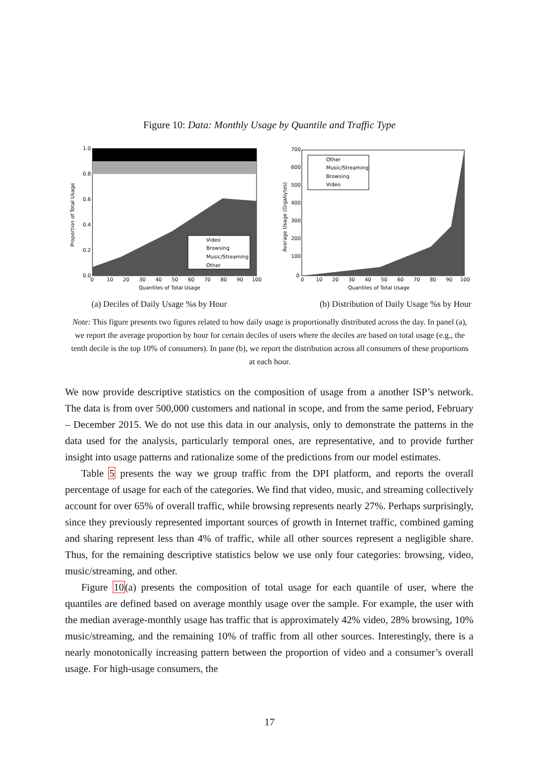Figure 10: Data: Monthly Usage by Quantile and Traffic Type
Proportion of Total Usage
Video
Browsing
Music/Streaming
Other
1.0
0.8
0.6
0.4
0.2
0.0
0
10
20
30
40
50
60
70
80
90
100
Quantiles of Total Usage
Average Usage (Gigabytes)
Other
Music/Streaming
Browsing
Video
700
600
500
400
300
200
100
0
0
10
20
30
40
50
60
70
80
90
100
Quantiles of Total Usage
(a) Deciles of Daily Usage %s by Hour (b) Distribution of Daily Usage %s by Hour
Note: This figure presents two figures related to how daily usage is proportionally distributed across the day. In panel (a), we report the average proportion by hour for certain deciles of users where the deciles are based on total usage (e.g., the tenth decile is the top 10% of consumers). In pane (b), we report the distribution across all consumers of these proportions at each hour.
We now provide descriptive statistics on the composition of usage from a another ISP’s network. The data is from over 500,000 customers and national in scope, and from the same period, February – December 2015. We do not use this data in our analysis, only to demonstrate the patterns in the data used for the analysis, particularly temporal ones, are representative, and to provide further insight into usage patterns and rationalize some of the predictions from our model estimates.
Table 5 presents the way we group traffic from the DPI platform, and reports the overall percentage of usage for each of the categories. We find that video, music, and streaming collectively account for over 65% of overall traffic, while browsing represents nearly 27%. Perhaps surprisingly, since they previously represented important sources of growth in Internet traffic, combined gaming and sharing represent less than 4% of traffic, while all other sources represent a negligible share. Thus, for the remaining descriptive statistics below we use only four categories: browsing, video, music/streaming, and other.
Figure 10(a) presents the composition of total usage for each quantile of user, where the quantiles are defined based on average monthly usage over the sample. For example, the user with the median average-monthly usage has traffic that is approximately 42% video, 28% browsing, 10% music/streaming, and the remaining 10% of traffic from all other sources. Interestingly, there is a nearly monotonically increasing pattern between the proportion of video and a consumer’s overall usage. For high-usage consumers, the
17